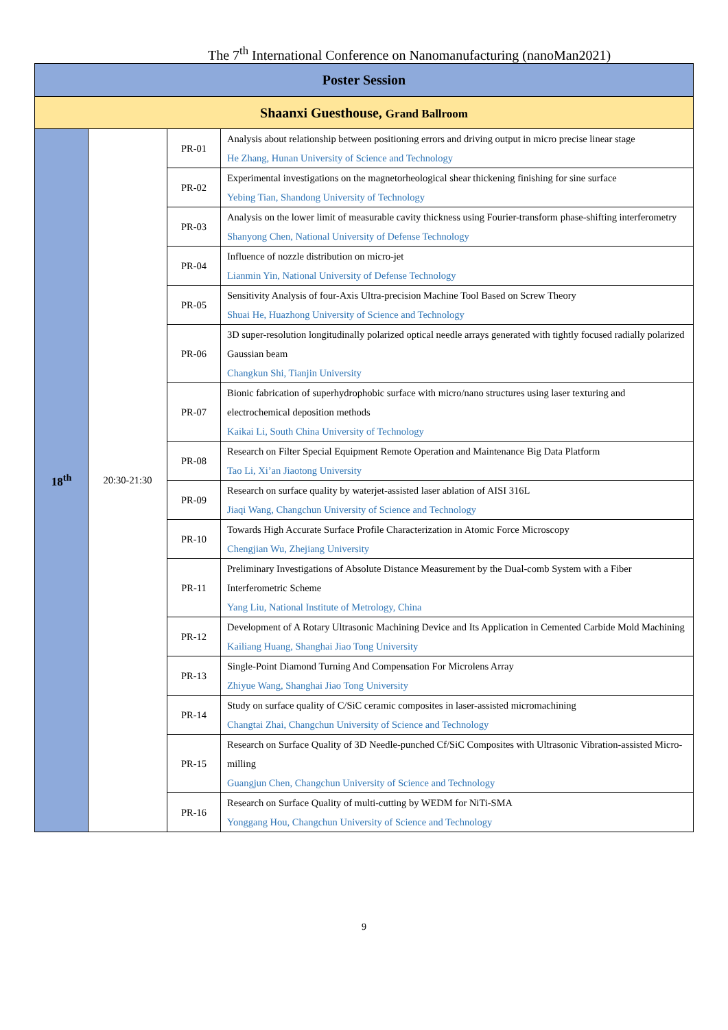The 7<sup>th</sup> International Conference on Nanomanufacturing (nanoMan2021)
| Poster Session | | | |
| --- | --- | --- | --- |
| Shaanxi Guesthouse, Grand Ballroom | | | |
| 18<sup>th</sup> | 20:30-21:30 | PR-01 | Analysis about relationship between positioning errors and driving output in micro precise linear stage He Zhang, Hunan University of Science and Technology |
| | | PR-02 | Experimental investigations on the magnetorheological shear thickening finishing for sine surface Yebing Tian, Shandong University of Technology |
| | | PR-03 | Analysis on the lower limit of measurable cavity thickness using Fourier-transform phase-shifting interferometry Shanyong Chen, National University of Defense Technology |
| | | PR-04 | Influence of nozzle distribution on micro-jet Lianmin Yin, National University of Defense Technology |
| | | PR-05 | Sensitivity Analysis of four-Axis Ultra-precision Machine Tool Based on Screw Theory Shuai He, Huazhong University of Science and Technology |
| | | PR-06 | 3D super-resolution longitudinally polarized optical needle arrays generated with tightly focused radially polarized Gaussian beam Changkun Shi, Tianjin University |
| | | PR-07 | Bionic fabrication of superhydrophobic surface with micro/nano structures using laser texturing and electrochemical deposition methods Kaikai Li, South China University of Technology |
| | | PR-08 | Research on Filter Special Equipment Remote Operation and Maintenance Big Data Platform Tao Li, Xi’an Jiaotong University |
| | | PR-09 | Research on surface quality by waterjet-assisted laser ablation of AISI 316L Jiaqi Wang, Changchun University of Science and Technology |
| | | PR-10 | Towards High Accurate Surface Profile Characterization in Atomic Force Microscopy Chengjian Wu, Zhejiang University |
| | | PR-11 | Preliminary Investigations of Absolute Distance Measurement by the Dual-comb System with a Fiber Interferometric Scheme Yang Liu, National Institute of Metrology, China |
| | | PR-12 | Development of A Rotary Ultrasonic Machining Device and Its Application in Cemented Carbide Mold Machining Kailiang Huang, Shanghai Jiao Tong University |
| | | PR-13 | Single-Point Diamond Turning And Compensation For Microlens Array Zhiyue Wang, Shanghai Jiao Tong University |
| | | PR-14 | Study on surface quality of C/SiC ceramic composites in laser-assisted micromachining Changtai Zhai, Changchun University of Science and Technology |
| | | PR-15 | Research on Surface Quality of 3D Needle-punched Cf/SiC Composites with Ultrasonic Vibration-assisted Micro-milling Guangjun Chen, Changchun University of Science and Technology |
| | | PR-16 | Research on Surface Quality of multi-cutting by WEDM for NiTi-SMA Yonggang Hou, Changchun University of Science and Technology |
9